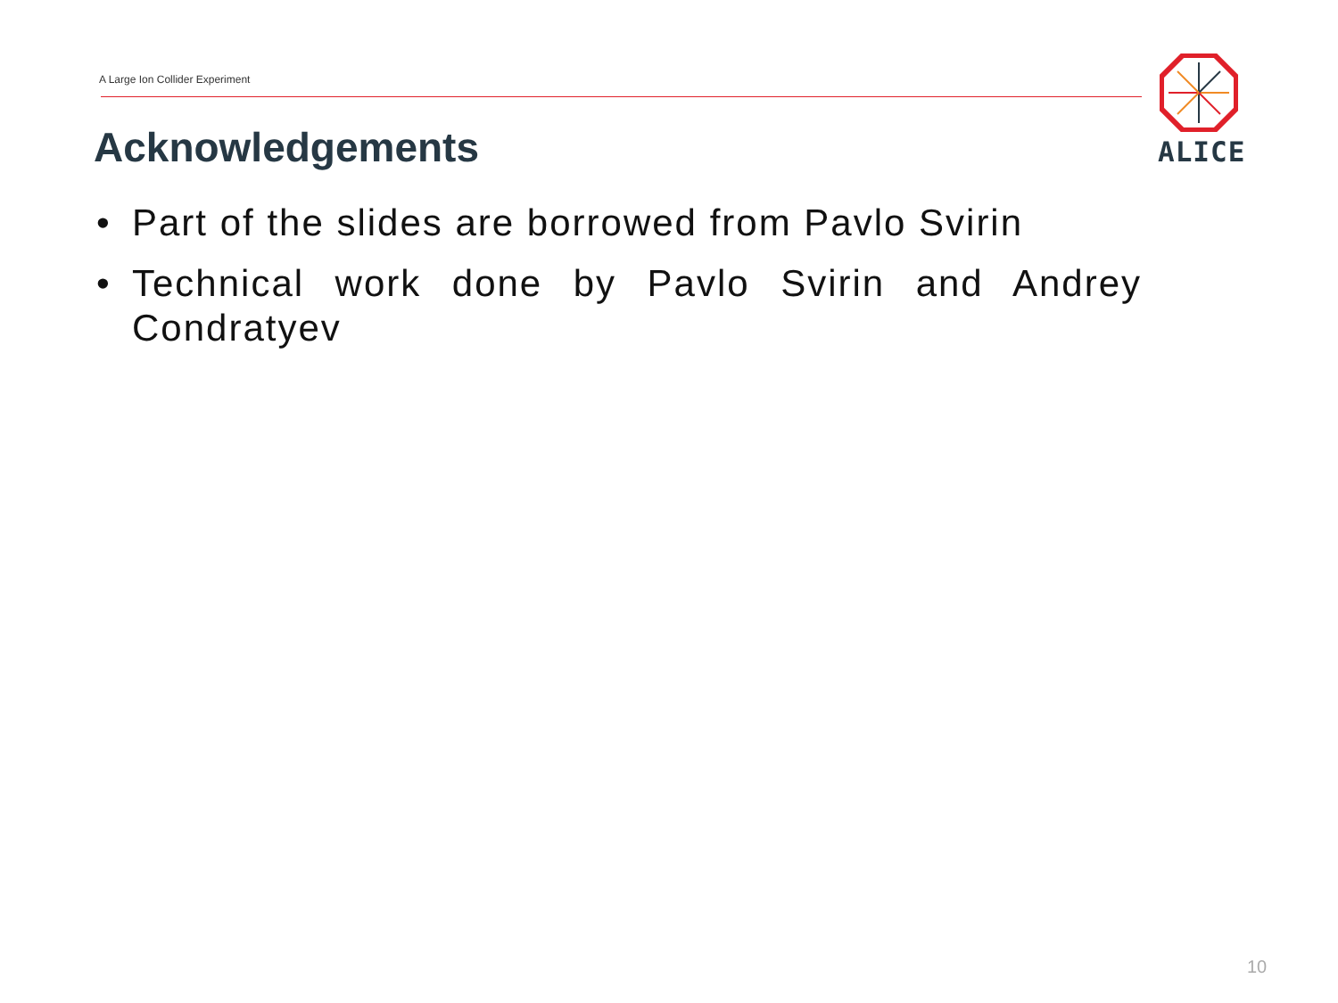A Large Ion Collider Experiment
Acknowledgements
ALICE
• Part of the slides are borrowed from Pavlo Svirin
• Technical work done by Pavlo Svirin and Andrey Condratyev
10